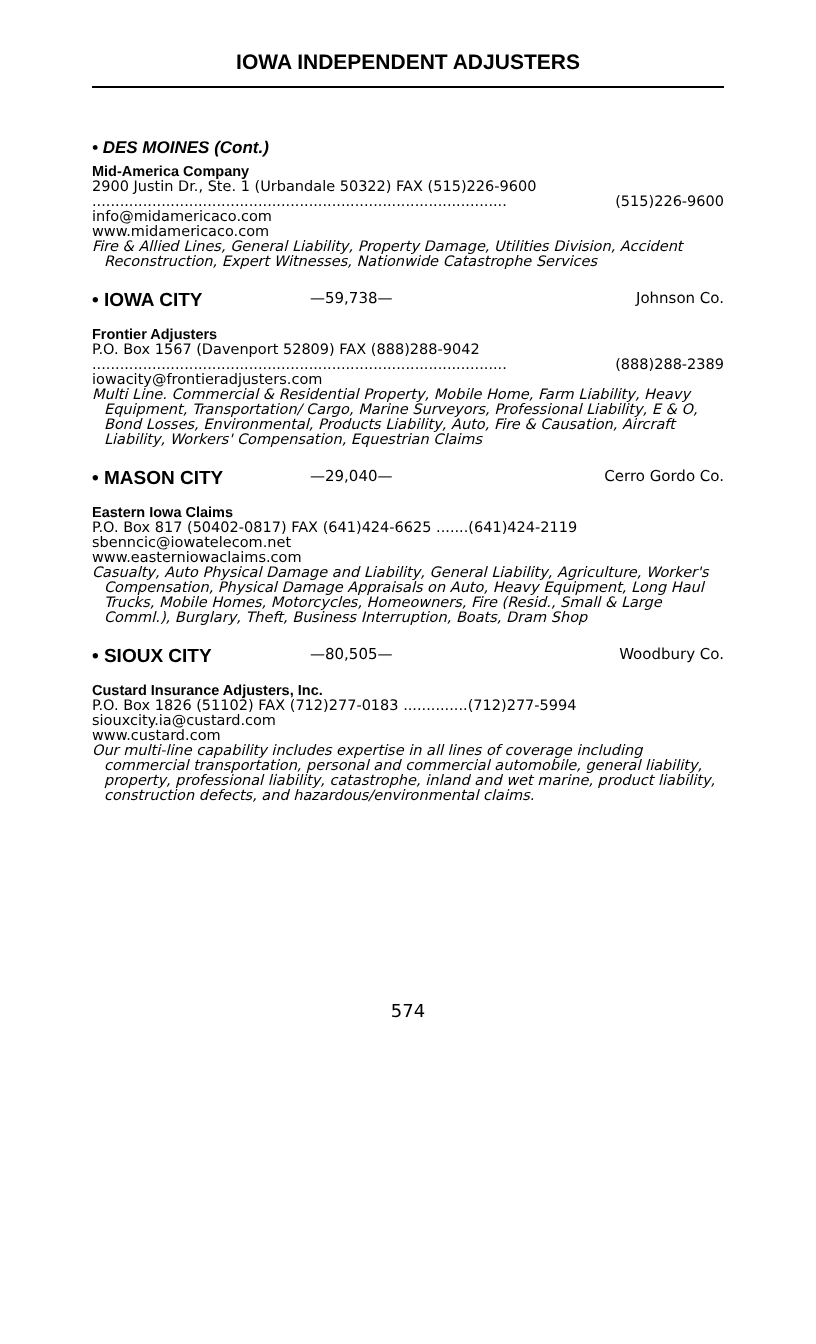IOWA INDEPENDENT ADJUSTERS
• DES MOINES (Cont.)
Mid-America Company
2900 Justin Dr., Ste. 1 (Urbandale 50322) FAX (515)226-9600
.......................................................................................... (515)226-9600
info@midamericaco.com
www.midamericaco.com
Fire & Allied Lines, General Liability, Property Damage, Utilities Division, Accident Reconstruction, Expert Witnesses, Nationwide Catastrophe Services
• IOWA CITY
—59,738— Johnson Co.
Frontier Adjusters
P.O. Box 1567 (Davenport 52809) FAX (888)288-9042
.......................................................................................... (888)288-2389
iowacity@frontieradjusters.com
Multi Line. Commercial & Residential Property, Mobile Home, Farm Liability, Heavy Equipment, Transportation/ Cargo, Marine Surveyors, Professional Liability, E & O, Bond Losses, Environmental, Products Liability, Auto, Fire & Causation, Aircraft Liability, Workers' Compensation, Equestrian Claims
• MASON CITY
—29,040— Cerro Gordo Co.
Eastern Iowa Claims
P.O. Box 817 (50402-0817) FAX (641)424-6625 .......(641)424-2119
sbenncic@iowatelecom.net
www.easterniowaclaims.com
Casualty, Auto Physical Damage and Liability, General Liability, Agriculture, Worker's Compensation, Physical Damage Appraisals on Auto, Heavy Equipment, Long Haul Trucks, Mobile Homes, Motorcycles, Homeowners, Fire (Resid., Small & Large Comml.), Burglary, Theft, Business Interruption, Boats, Dram Shop
• SIOUX CITY
—80,505— Woodbury Co.
Custard Insurance Adjusters, Inc.
P.O. Box 1826 (51102) FAX (712)277-0183 ..............(712)277-5994
siouxcity.ia@custard.com
www.custard.com
Our multi-line capability includes expertise in all lines of coverage including commercial transportation, personal and commercial automobile, general liability, property, professional liability, catastrophe, inland and wet marine, product liability, construction defects, and hazardous/environmental claims.
574